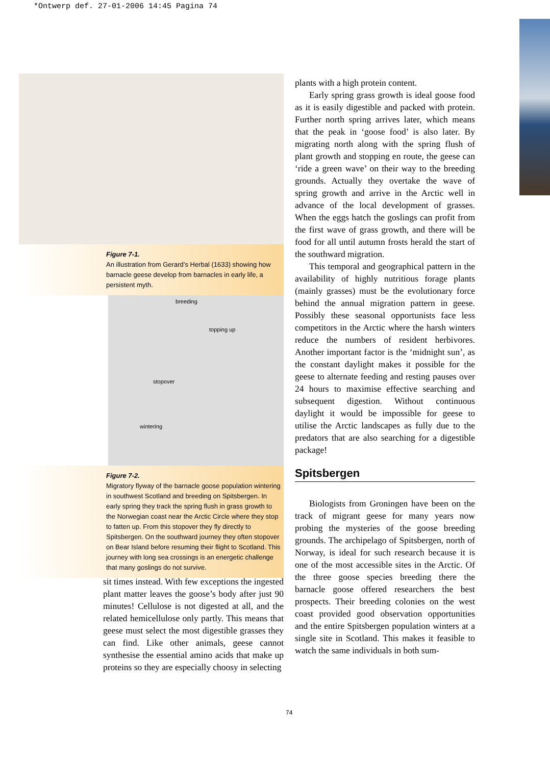*Ontwerp def. 27-01-2006 14:45 Pagina 74
Figure 7-1.
An illustration from Gerard’s Herbal (1633) showing how barnacle geese develop from barnacles in early life, a persistent myth.
breeding
topping up
stopover
wintering
Figure 7-2.
Migratory flyway of the barnacle goose population wintering in southwest Scotland and breeding on Spitsbergen. In early spring they track the spring flush in grass growth to the Norwegian coast near the Arctic Circle where they stop to fatten up. From this stopover they fly directly to Spitsbergen. On the southward journey they often stopover on Bear Island before resuming their flight to Scotland. This journey with long sea crossings is an energetic challenge that many goslings do not survive.
sit times instead. With few exceptions the ingested plant matter leaves the goose’s body after just 90 minutes! Cellulose is not digested at all, and the related hemicellulose only partly. This means that geese must select the most digestible grasses they can find. Like other animals, geese cannot synthesise the essential amino acids that make up proteins so they are especially choosy in selecting
plants with a high protein content.
Early spring grass growth is ideal goose food as it is easily digestible and packed with protein. Further north spring arrives later, which means that the peak in ‘goose food’ is also later. By migrating north along with the spring flush of plant growth and stopping en route, the geese can ‘ride a green wave’ on their way to the breeding grounds. Actually they overtake the wave of spring growth and arrive in the Arctic well in advance of the local development of grasses. When the eggs hatch the goslings can profit from the first wave of grass growth, and there will be food for all until autumn frosts herald the start of the southward migration.
This temporal and geographical pattern in the availability of highly nutritious forage plants (mainly grasses) must be the evolutionary force behind the annual migration pattern in geese. Possibly these seasonal opportunists face less competitors in the Arctic where the harsh winters reduce the numbers of resident herbivores. Another important factor is the ‘midnight sun’, as the constant daylight makes it possible for the geese to alternate feeding and resting pauses over 24 hours to maximise effective searching and subsequent digestion. Without continuous daylight it would be impossible for geese to utilise the Arctic landscapes as fully due to the predators that are also searching for a digestible package!
Spitsbergen
Biologists from Groningen have been on the track of migrant geese for many years now probing the mysteries of the goose breeding grounds. The archipelago of Spitsbergen, north of Norway, is ideal for such research because it is one of the most accessible sites in the Arctic. Of the three goose species breeding there the barnacle goose offered researchers the best prospects. Their breeding colonies on the west coast provided good observation opportunities and the entire Spitsbergen population winters at a single site in Scotland. This makes it feasible to watch the same individuals in both sum-
74